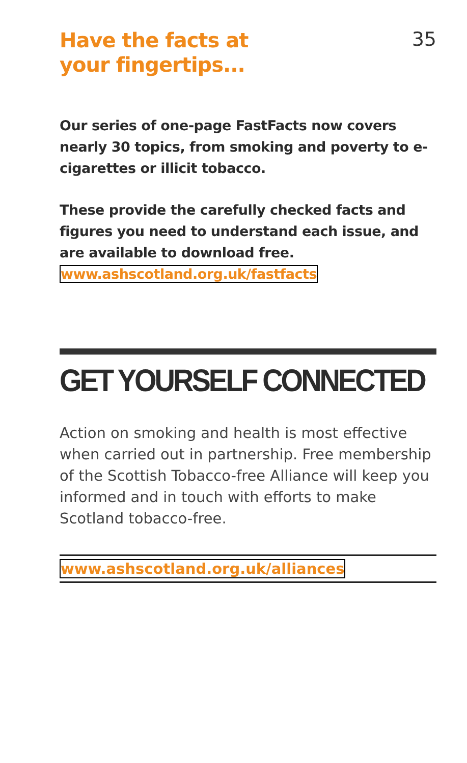Have the facts at
your fingertips...
35
Our series of one-page FastFacts now covers nearly 30 topics, from smoking and poverty to e-cigarettes or illicit tobacco.
These provide the carefully checked facts and figures you need to understand each issue, and are available to download free. www.ashscotland.org.uk/fastfacts
GET YOURSELF CONNECTED
Action on smoking and health is most effective when carried out in partnership. Free membership of the Scottish Tobacco-free Alliance will keep you informed and in touch with efforts to make Scotland tobacco-free.
www.ashscotland.org.uk/alliances